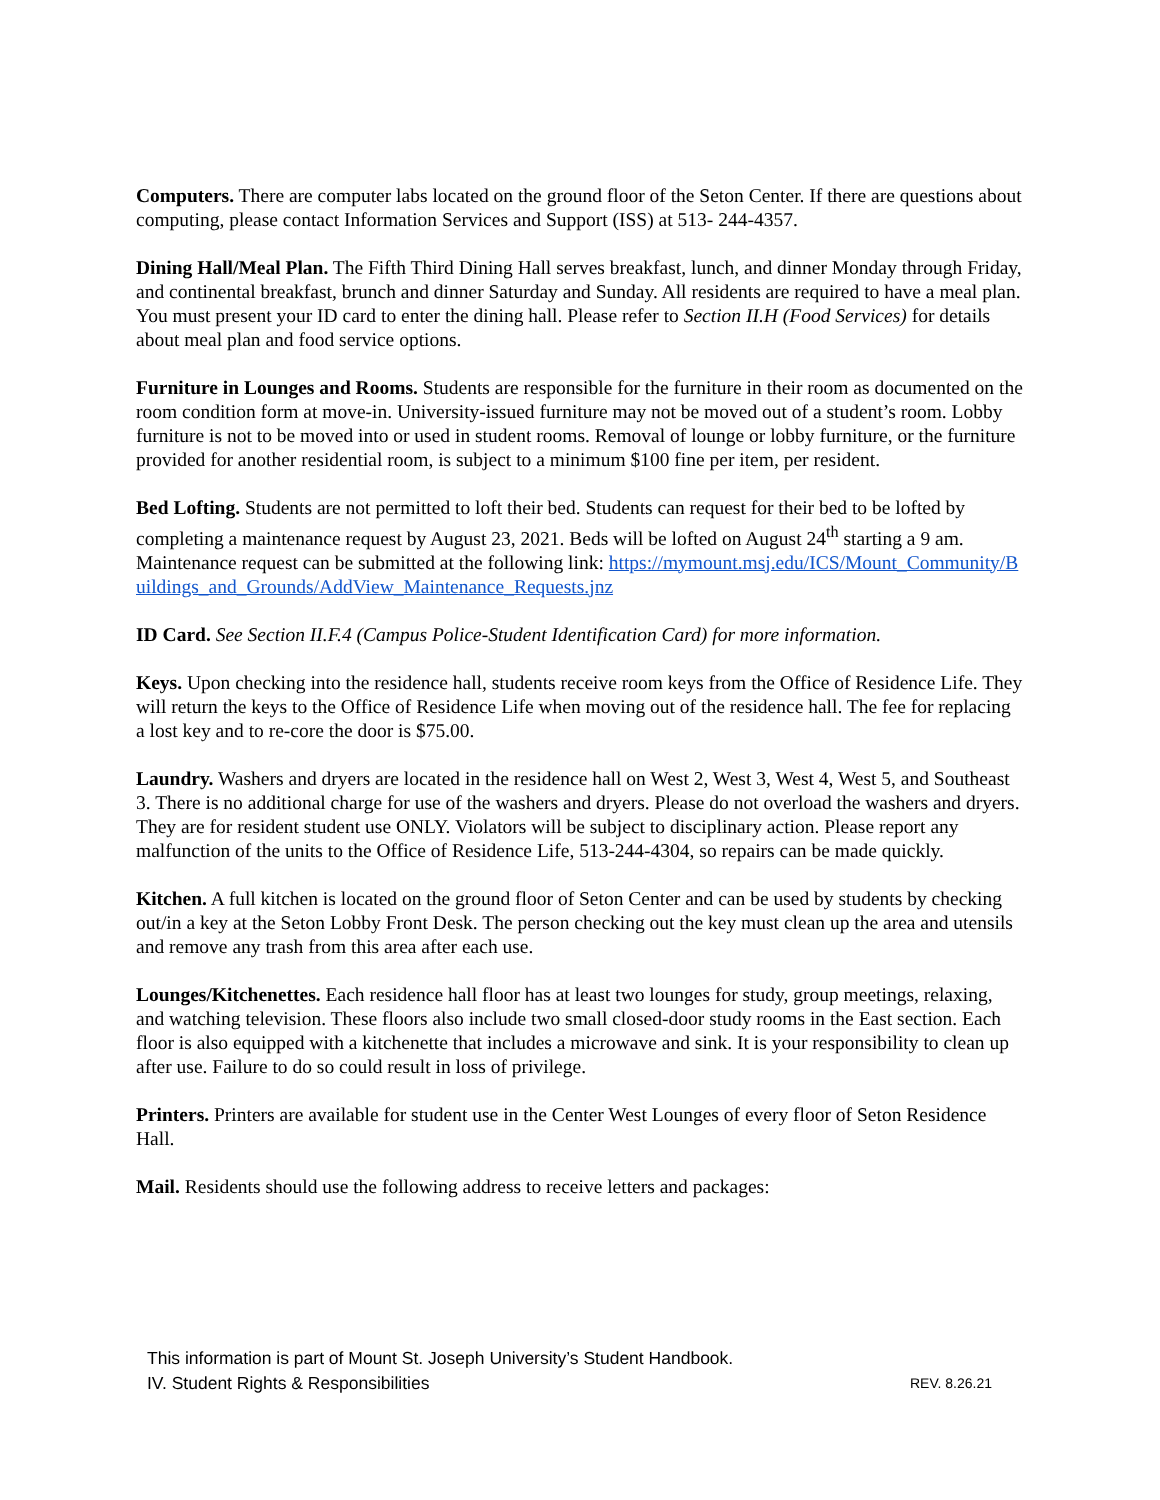Computers. There are computer labs located on the ground floor of the Seton Center. If there are questions about computing, please contact Information Services and Support (ISS) at 513- 244-4357.
Dining Hall/Meal Plan. The Fifth Third Dining Hall serves breakfast, lunch, and dinner Monday through Friday, and continental breakfast, brunch and dinner Saturday and Sunday. All residents are required to have a meal plan. You must present your ID card to enter the dining hall. Please refer to Section II.H (Food Services) for details about meal plan and food service options.
Furniture in Lounges and Rooms. Students are responsible for the furniture in their room as documented on the room condition form at move-in. University-issued furniture may not be moved out of a student’s room. Lobby furniture is not to be moved into or used in student rooms. Removal of lounge or lobby furniture, or the furniture provided for another residential room, is subject to a minimum $100 fine per item, per resident.
Bed Lofting. Students are not permitted to loft their bed. Students can request for their bed to be lofted by completing a maintenance request by August 23, 2021. Beds will be lofted on August 24<sup>th</sup> starting a 9 am. Maintenance request can be submitted at the following link: https://mymount.msj.edu/ICS/Mount_Community/Buildings_and_Grounds/AddView_Maintenance_Requests.jnz
ID Card. See Section II.F.4 (Campus Police-Student Identification Card) for more information.
Keys. Upon checking into the residence hall, students receive room keys from the Office of Residence Life. They will return the keys to the Office of Residence Life when moving out of the residence hall. The fee for replacing a lost key and to re-core the door is $75.00.
Laundry. Washers and dryers are located in the residence hall on West 2, West 3, West 4, West 5, and Southeast 3. There is no additional charge for use of the washers and dryers. Please do not overload the washers and dryers. They are for resident student use ONLY. Violators will be subject to disciplinary action. Please report any malfunction of the units to the Office of Residence Life, 513-244-4304, so repairs can be made quickly.
Kitchen. A full kitchen is located on the ground floor of Seton Center and can be used by students by checking out/in a key at the Seton Lobby Front Desk. The person checking out the key must clean up the area and utensils and remove any trash from this area after each use.
Lounges/Kitchenettes. Each residence hall floor has at least two lounges for study, group meetings, relaxing, and watching television. These floors also include two small closed-door study rooms in the East section. Each floor is also equipped with a kitchenette that includes a microwave and sink. It is your responsibility to clean up after use. Failure to do so could result in loss of privilege.
Printers. Printers are available for student use in the Center West Lounges of every floor of Seton Residence Hall.
Mail. Residents should use the following address to receive letters and packages:
This information is part of Mount St. Joseph University’s Student Handbook.
IV. Student Rights & Responsibilities REV. 8.26.21